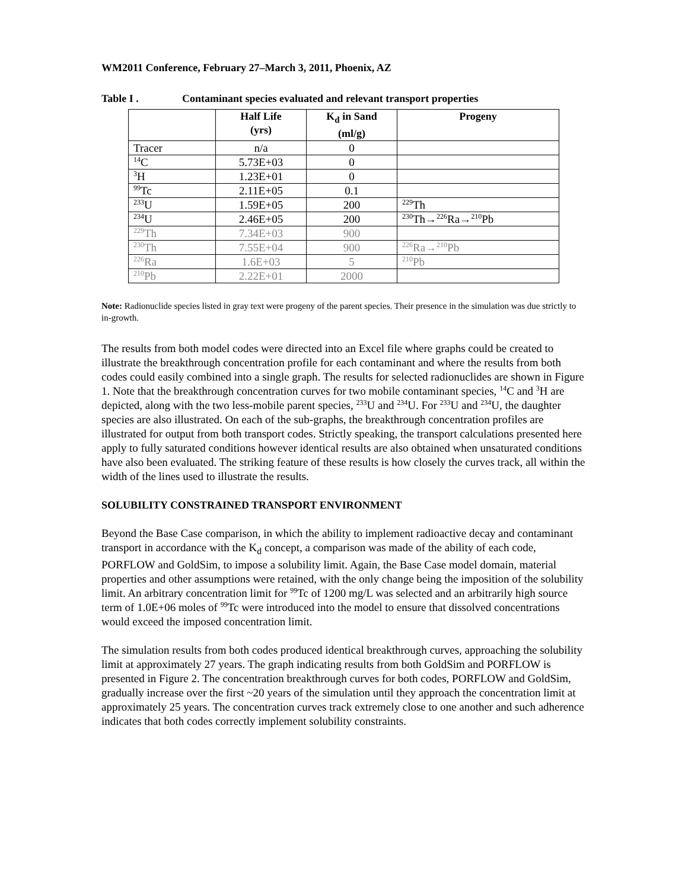WM2011 Conference, February 27–March 3, 2011, Phoenix, AZ
Table I . Contaminant species evaluated and relevant transport properties
| | Half Life (yrs) | K<sub>d</sub> in Sand (ml/g) | Progeny |
| --- | --- | --- | --- |
| Tracer | n/a | 0 | |
| <sup>14</sup>C | 5.73E+03 | 0 | |
| <sup>3</sup>H | 1.23E+01 | 0 | |
| <sup>99</sup>Tc | 2.11E+05 | 0.1 | |
| <sup>233</sup>U | 1.59E+05 | 200 | <sup>229</sup>Th |
| <sup>234</sup>U | 2.46E+05 | 200 | <sup>230</sup>Th→<sup>226</sup>Ra→<sup>210</sup>Pb |
| <sup>229</sup>Th | 7.34E+03 | 900 | |
| <sup>230</sup>Th | 7.55E+04 | 900 | <sup>226</sup>Ra→<sup>210</sup>Pb |
| <sup>226</sup>Ra | 1.6E+03 | 5 | <sup>210</sup>Pb |
| <sup>210</sup>Pb | 2.22E+01 | 2000 | |
Note: Radionuclide species listed in gray text were progeny of the parent species. Their presence in the simulation was due strictly to in-growth.
The results from both model codes were directed into an Excel file where graphs could be created to illustrate the breakthrough concentration profile for each contaminant and where the results from both codes could easily combined into a single graph. The results for selected radionuclides are shown in Figure 1. Note that the breakthrough concentration curves for two mobile contaminant species, <sup>14</sup>C and <sup>3</sup>H are depicted, along with the two less-mobile parent species, <sup>233</sup>U and <sup>234</sup>U. For <sup>233</sup>U and <sup>234</sup>U, the daughter species are also illustrated. On each of the sub-graphs, the breakthrough concentration profiles are illustrated for output from both transport codes. Strictly speaking, the transport calculations presented here apply to fully saturated conditions however identical results are also obtained when unsaturated conditions have also been evaluated. The striking feature of these results is how closely the curves track, all within the width of the lines used to illustrate the results.
SOLUBILITY CONSTRAINED TRANSPORT ENVIRONMENT
Beyond the Base Case comparison, in which the ability to implement radioactive decay and contaminant transport in accordance with the K<sub>d</sub> concept, a comparison was made of the ability of each code, PORFLOW and GoldSim, to impose a solubility limit. Again, the Base Case model domain, material properties and other assumptions were retained, with the only change being the imposition of the solubility limit. An arbitrary concentration limit for <sup>99</sup>Tc of 1200 mg/L was selected and an arbitrarily high source term of 1.0E+06 moles of <sup>99</sup>Tc were introduced into the model to ensure that dissolved concentrations would exceed the imposed concentration limit.
The simulation results from both codes produced identical breakthrough curves, approaching the solubility limit at approximately 27 years. The graph indicating results from both GoldSim and PORFLOW is presented in Figure 2. The concentration breakthrough curves for both codes, PORFLOW and GoldSim, gradually increase over the first ~20 years of the simulation until they approach the concentration limit at approximately 25 years. The concentration curves track extremely close to one another and such adherence indicates that both codes correctly implement solubility constraints.